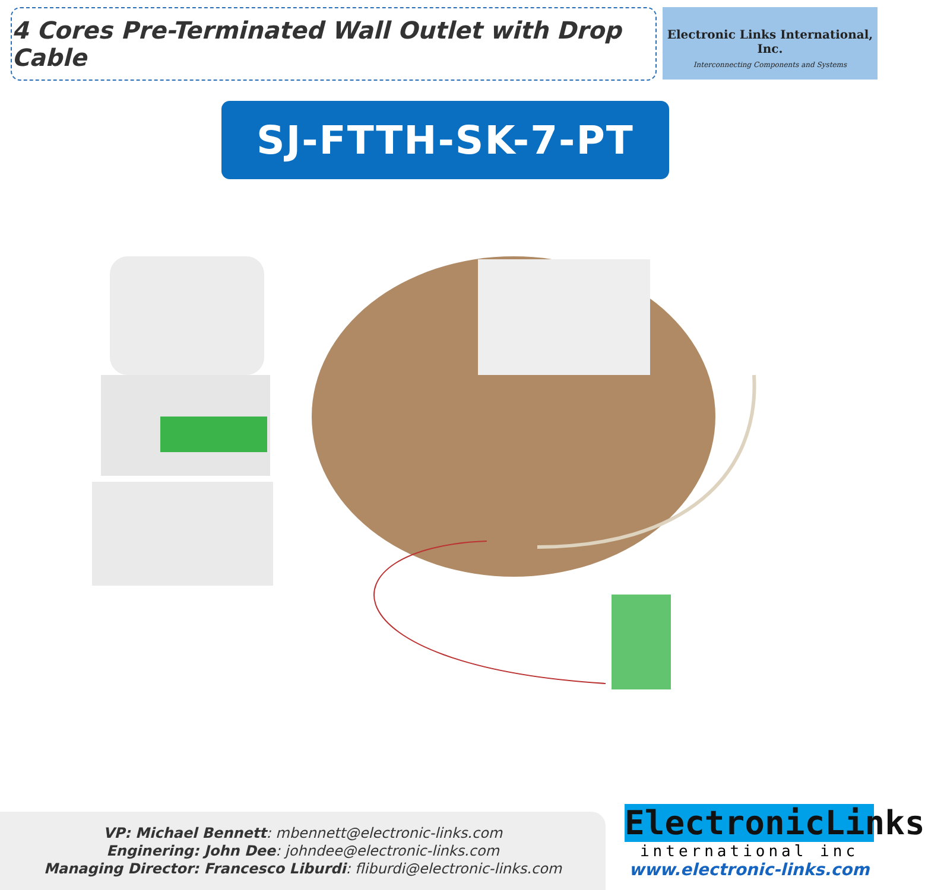4 Cores Pre-Terminated Wall Outlet with Drop Cable
Electronic Links International, Inc.
Interconnecting Components and Systems
SJ-FTTH-SK-7-PT
VP: Michael Bennett: mbennett@electronic-links.com
Enginering: John Dee: johndee@electronic-links.com
Managing Director: Francesco Liburdi: fliburdi@electronic-links.com
ElectronicLinks
international inc
www.electronic-links.com